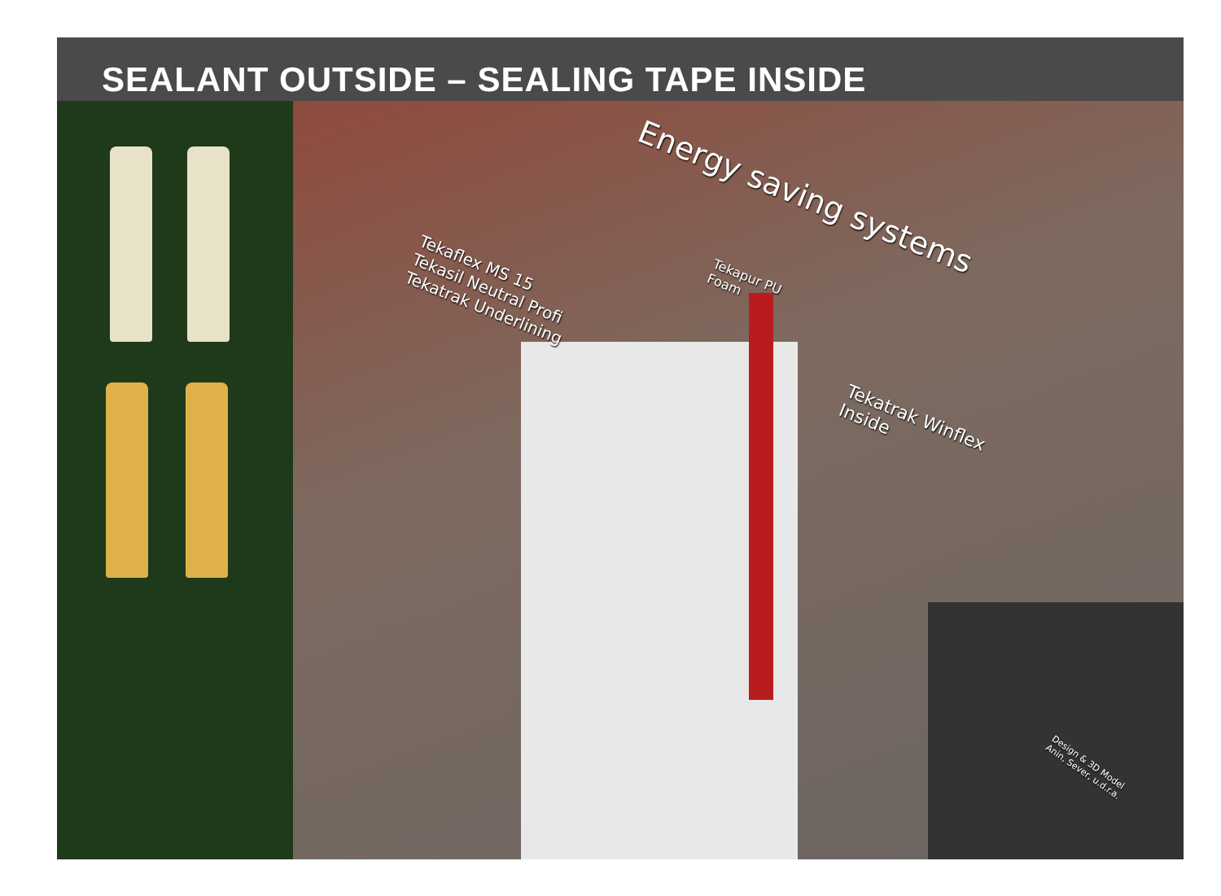SEALANT OUTSIDE – SEALING TAPE INSIDE
Energy saving systems
Tekaflex MS 15
Tekasil Neutral Profi
Tekatrak Underlining
Tekapur PU
Foam
Tekatrak Winflex
Inside
Design & 3D Model
Anin, Sever, u.d.r.a.